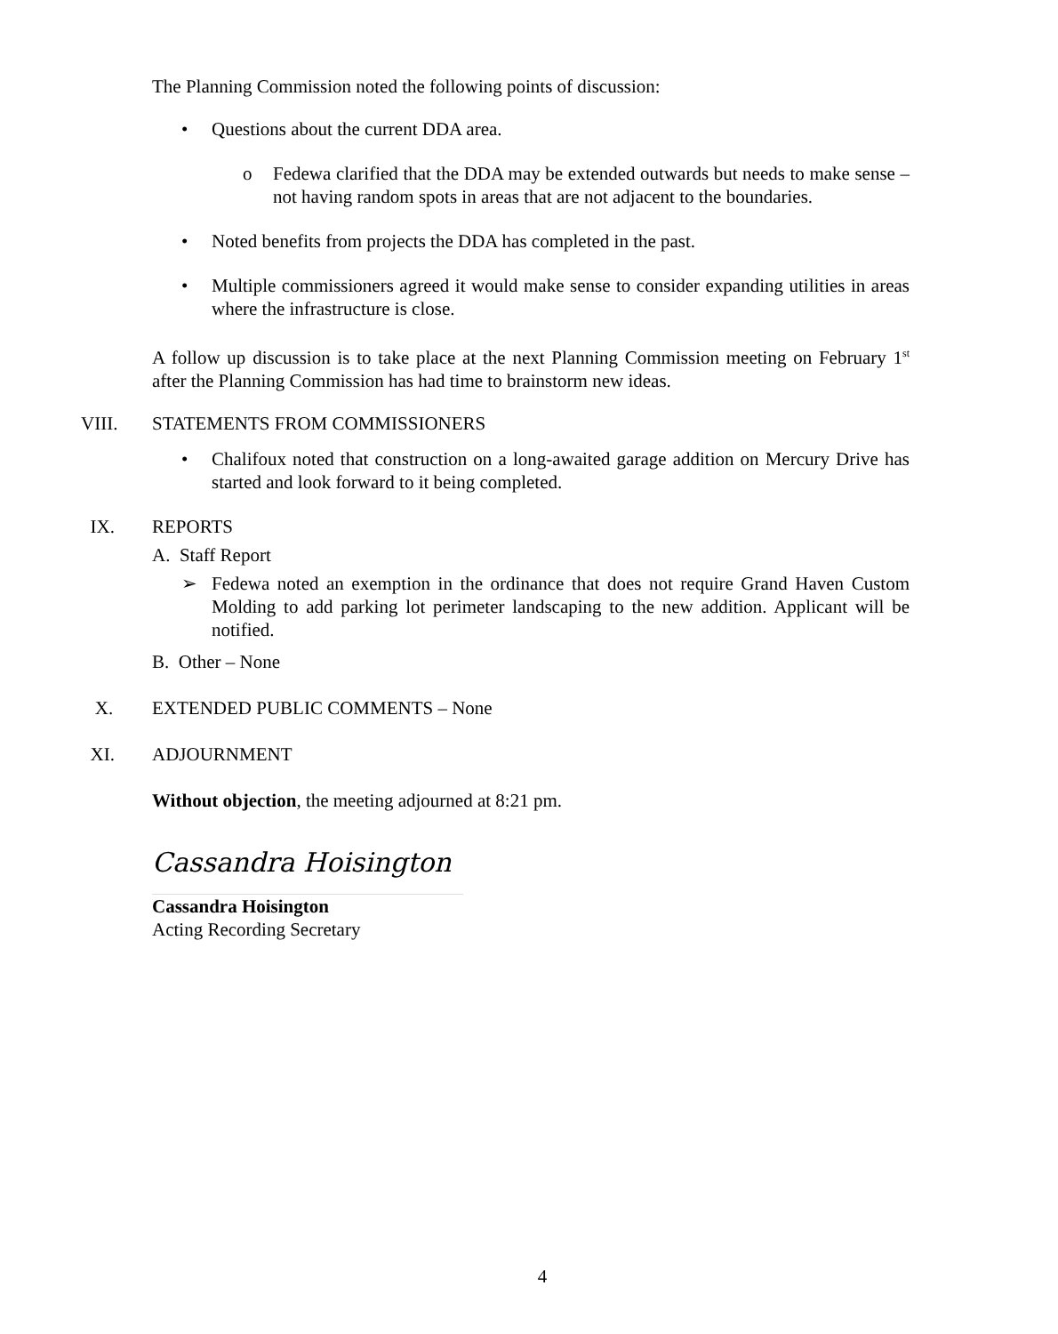The Planning Commission noted the following points of discussion:
• Questions about the current DDA area.
o Fedewa clarified that the DDA may be extended outwards but needs to make sense – not having random spots in areas that are not adjacent to the boundaries.
• Noted benefits from projects the DDA has completed in the past.
• Multiple commissioners agreed it would make sense to consider expanding utilities in areas where the infrastructure is close.
A follow up discussion is to take place at the next Planning Commission meeting on February 1<sup>st</sup> after the Planning Commission has had time to brainstorm new ideas.
VIII. STATEMENTS FROM COMMISSIONERS
• Chalifoux noted that construction on a long-awaited garage addition on Mercury Drive has started and look forward to it being completed.
IX. REPORTS
A. Staff Report
➢ Fedewa noted an exemption in the ordinance that does not require Grand Haven Custom Molding to add parking lot perimeter landscaping to the new addition. Applicant will be notified.
B. Other – None
X. EXTENDED PUBLIC COMMENTS – None
XI. ADJOURNMENT
Without objection, the meeting adjourned at 8:21 pm.
Cassandra Hoisington
Cassandra Hoisington
Acting Recording Secretary
4